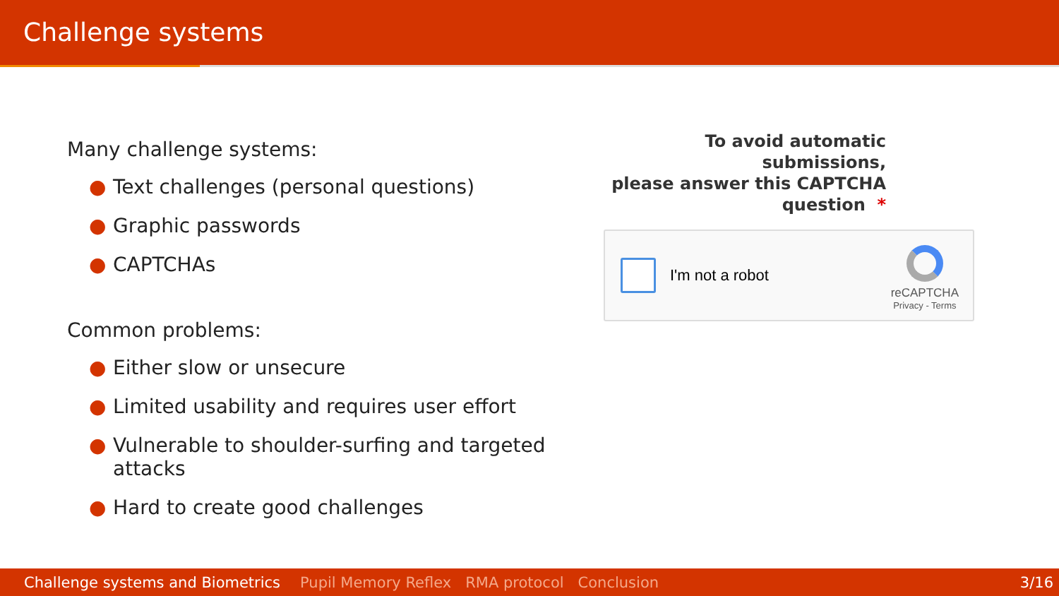Challenge systems
Many challenge systems:
● Text challenges (personal questions)
● Graphic passwords
● CAPTCHAs
Common problems:
● Either slow or unsecure
● Limited usability and requires user effort
● Vulnerable to shoulder-surfing and targeted attacks
● Hard to create good challenges
To avoid automatic submissions,
please answer this CAPTCHA
question *
I'm not a robot
reCAPTCHA
Privacy - Terms
Challenge systems and Biometrics Pupil Memory Reflex RMA protocol Conclusion 3/16